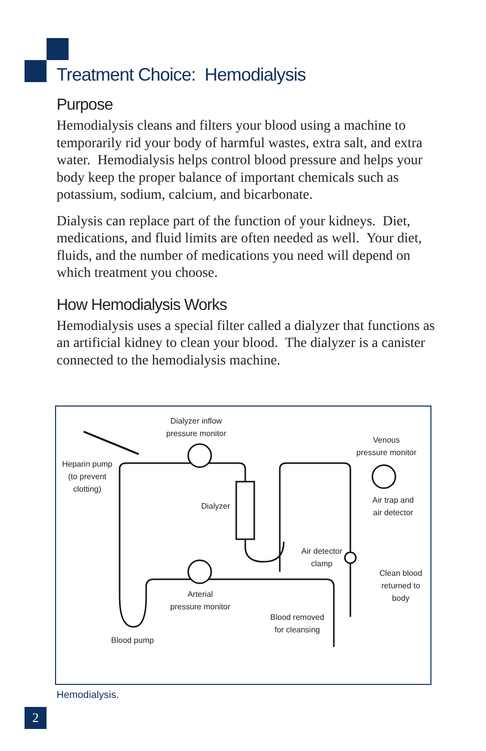Treatment Choice: Hemodialysis
Purpose
Hemodialysis cleans and filters your blood using a machine to temporarily rid your body of harmful wastes, extra salt, and extra water. Hemodialysis helps control blood pressure and helps your body keep the proper balance of important chemicals such as potassium, sodium, calcium, and bicarbonate.
Dialysis can replace part of the function of your kidneys. Diet, medications, and fluid limits are often needed as well. Your diet, fluids, and the number of medications you need will depend on which treatment you choose.
How Hemodialysis Works
Hemodialysis uses a special filter called a dialyzer that functions as an artificial kidney to clean your blood. The dialyzer is a canister connected to the hemodialysis machine.
Dialyzer inflow
pressure monitor
Venous
pressure monitor
Heparin pump
(to prevent
clotting)
Dialyzer
Air trap and
air detector
Air detector
clamp
Clean blood
returned to
body
Arterial
pressure monitor
Blood removed
for cleansing
Blood pump
Hemodialysis.
2